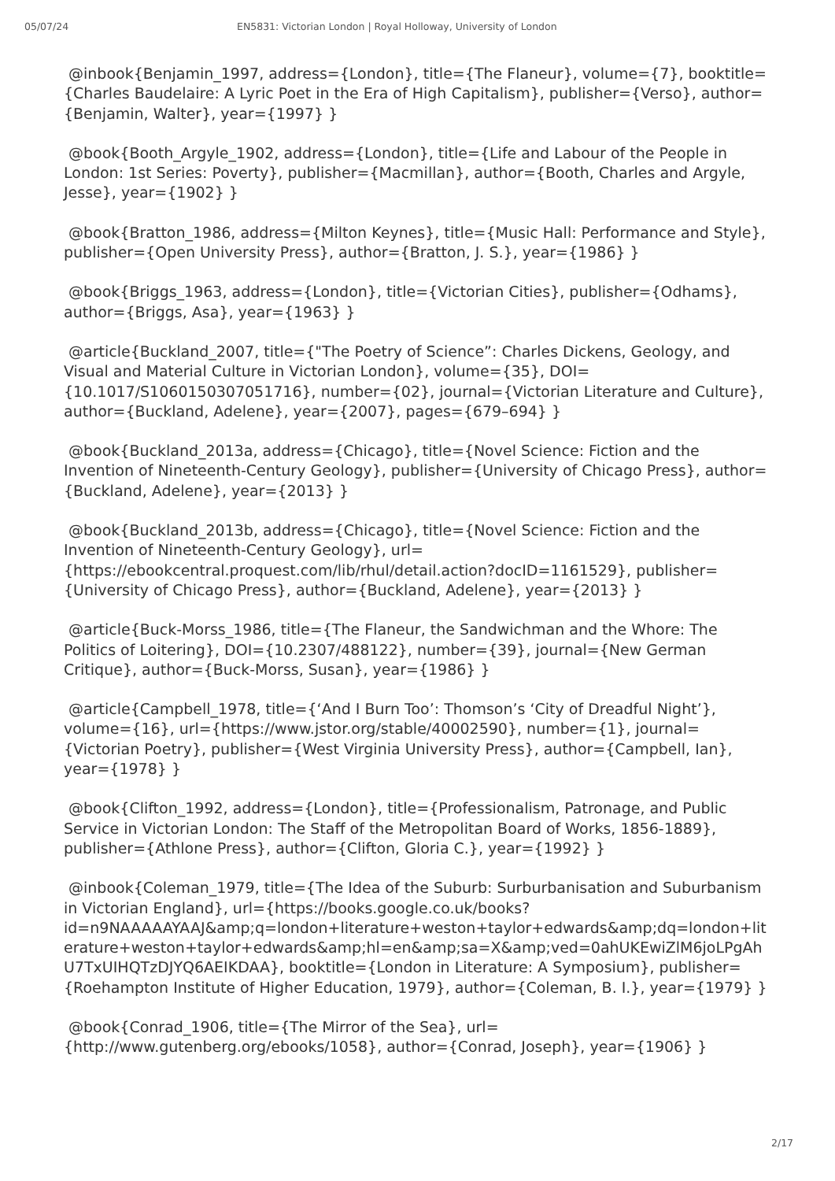05/07/24 EN5831: Victorian London | Royal Holloway, University of London
@inbook{Benjamin_1997, address={London}, title={The Flaneur}, volume={7}, booktitle={Charles Baudelaire: A Lyric Poet in the Era of High Capitalism}, publisher={Verso}, author={Benjamin, Walter}, year={1997} }
@book{Booth_Argyle_1902, address={London}, title={Life and Labour of the People in London: 1st Series: Poverty}, publisher={Macmillan}, author={Booth, Charles and Argyle, Jesse}, year={1902} }
@book{Bratton_1986, address={Milton Keynes}, title={Music Hall: Performance and Style}, publisher={Open University Press}, author={Bratton, J. S.}, year={1986} }
@book{Briggs_1963, address={London}, title={Victorian Cities}, publisher={Odhams}, author={Briggs, Asa}, year={1963} }
@article{Buckland_2007, title={"The Poetry of Science”: Charles Dickens, Geology, and Visual and Material Culture in Victorian London}, volume={35}, DOI={10.1017/S1060150307051716}, number={02}, journal={Victorian Literature and Culture}, author={Buckland, Adelene}, year={2007}, pages={679–694} }
@book{Buckland_2013a, address={Chicago}, title={Novel Science: Fiction and the Invention of Nineteenth-Century Geology}, publisher={University of Chicago Press}, author={Buckland, Adelene}, year={2013} }
@book{Buckland_2013b, address={Chicago}, title={Novel Science: Fiction and the Invention of Nineteenth-Century Geology}, url={https://ebookcentral.proquest.com/lib/rhul/detail.action?docID=1161529}, publisher={University of Chicago Press}, author={Buckland, Adelene}, year={2013} }
@article{Buck-Morss_1986, title={The Flaneur, the Sandwichman and the Whore: The Politics of Loitering}, DOI={10.2307/488122}, number={39}, journal={New German Critique}, author={Buck-Morss, Susan}, year={1986} }
@article{Campbell_1978, title={‘And I Burn Too’: Thomson’s ‘City of Dreadful Night’}, volume={16}, url={https://www.jstor.org/stable/40002590}, number={1}, journal={Victorian Poetry}, publisher={West Virginia University Press}, author={Campbell, Ian}, year={1978} }
@book{Clifton_1992, address={London}, title={Professionalism, Patronage, and Public Service in Victorian London: The Staff of the Metropolitan Board of Works, 1856-1889}, publisher={Athlone Press}, author={Clifton, Gloria C.}, year={1992} }
@inbook{Coleman_1979, title={The Idea of the Suburb: Surburbanisation and Suburbanism in Victorian England}, url={https://books.google.co.uk/books?id=n9NAAAAAYAAJ&amp;q=london+literature+weston+taylor+edwards&amp;dq=london+literature+weston+taylor+edwards&amp;hl=en&amp;sa=X&amp;ved=0ahUKEwiZlM6joLPgAhU7TxUIHQTzDJYQ6AEIKDAA}, booktitle={London in Literature: A Symposium}, publisher={Roehampton Institute of Higher Education, 1979}, author={Coleman, B. I.}, year={1979} }
@book{Conrad_1906, title={The Mirror of the Sea}, url={http://www.gutenberg.org/ebooks/1058}, author={Conrad, Joseph}, year={1906} }
2/17